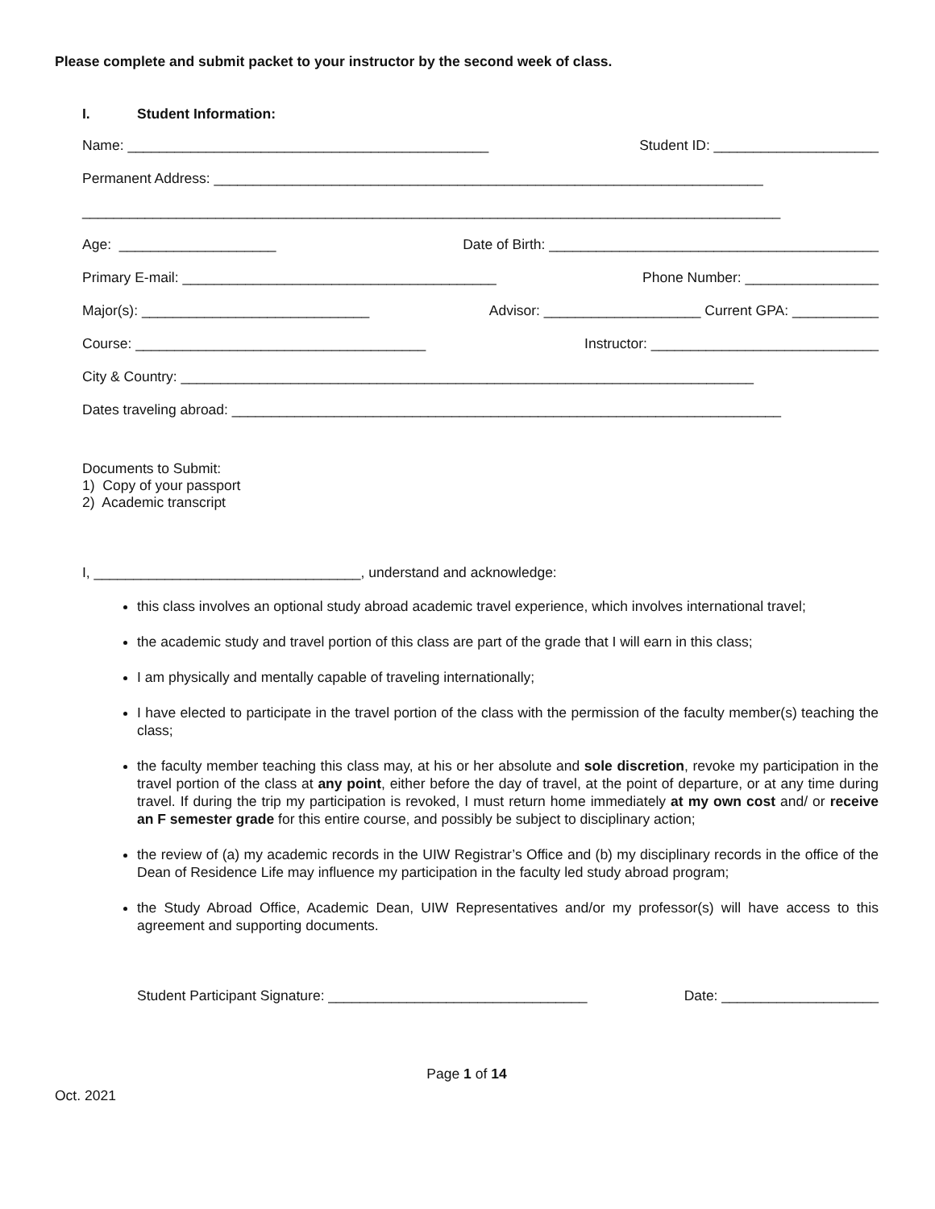Please complete and submit packet to your instructor by the second week of class.
I. Student Information:
Name: ______________________________________________ Student ID: _____________________
Permanent Address: ______________________________________________________________________
_________________________________________________________________________________________
Age: ____________________ Date of Birth: __________________________________________
Primary E-mail: ________________________________________ Phone Number: _________________
Major(s): _____________________________ Advisor: ____________________ Current GPA: ___________
Course: _____________________________________ Instructor: _____________________________
City & Country: _________________________________________________________________________
Dates traveling abroad: ______________________________________________________________________
Documents to Submit:
1) Copy of your passport
2) Academic transcript
I, __________________________________, understand and acknowledge:
this class involves an optional study abroad academic travel experience, which involves international travel;
the academic study and travel portion of this class are part of the grade that I will earn in this class;
I am physically and mentally capable of traveling internationally;
I have elected to participate in the travel portion of the class with the permission of the faculty member(s) teaching the class;
the faculty member teaching this class may, at his or her absolute and sole discretion, revoke my participation in the travel portion of the class at any point, either before the day of travel, at the point of departure, or at any time during travel. If during the trip my participation is revoked, I must return home immediately at my own cost and/ or receive an F semester grade for this entire course, and possibly be subject to disciplinary action;
the review of (a) my academic records in the UIW Registrar’s Office and (b) my disciplinary records in the office of the Dean of Residence Life may influence my participation in the faculty led study abroad program;
the Study Abroad Office, Academic Dean, UIW Representatives and/or my professor(s) will have access to this agreement and supporting documents.
Student Participant Signature: _________________________________ Date: ____________________
Page 1 of 14
Oct. 2021